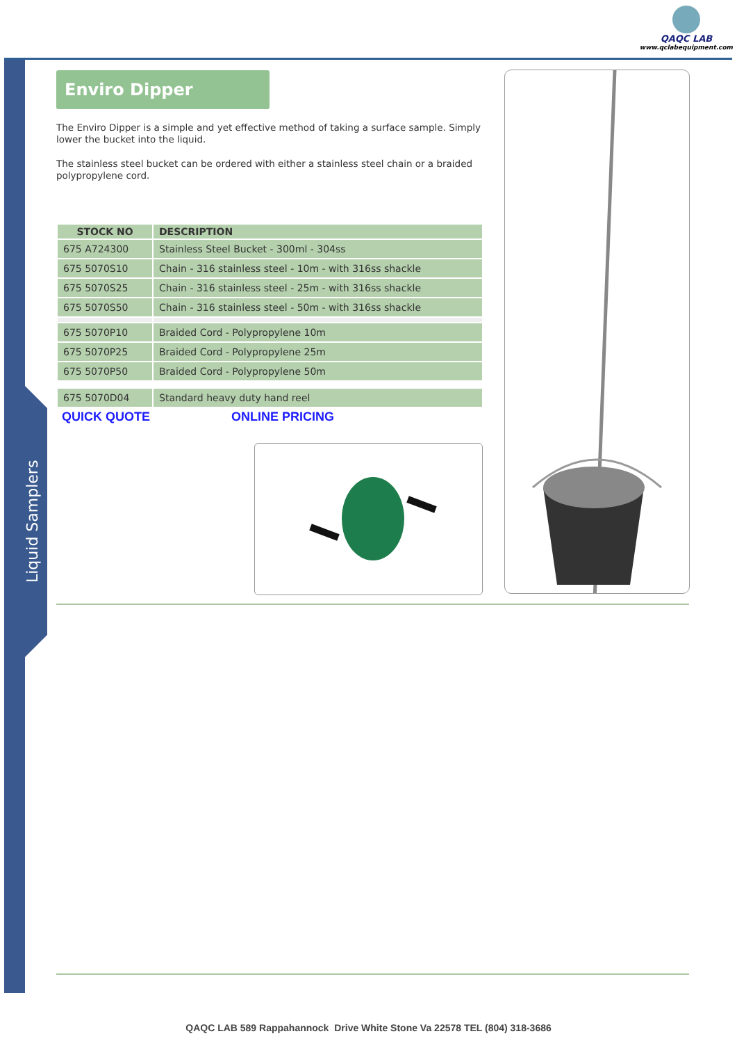QAQC LAB
www.qclabequipment.com
Liquid Samplers
Enviro Dipper
The Enviro Dipper is a simple and yet effective method of taking a surface sample. Simply lower the bucket into the liquid.
The stainless steel bucket can be ordered with either a stainless steel chain or a braided polypropylene cord.
| STOCK NO | DESCRIPTION |
| --- | --- |
| 675 A724300 | Stainless Steel Bucket - 300ml - 304ss |
| 675 5070S10 | Chain - 316 stainless steel - 10m - with 316ss shackle |
| 675 5070S25 | Chain - 316 stainless steel - 25m - with 316ss shackle |
| 675 5070S50 | Chain - 316 stainless steel - 50m - with 316ss shackle |
| 675 5070P10 | Braided Cord - Polypropylene 10m |
| 675 5070P25 | Braided Cord - Polypropylene 25m |
| 675 5070P50 | Braided Cord - Polypropylene 50m |
| 675 5070D04 | Standard heavy duty hand reel |
QUICK QUOTE ONLINE PRICING
QAQC LAB 589 Rappahannock Drive White Stone Va 22578 TEL (804) 318-3686